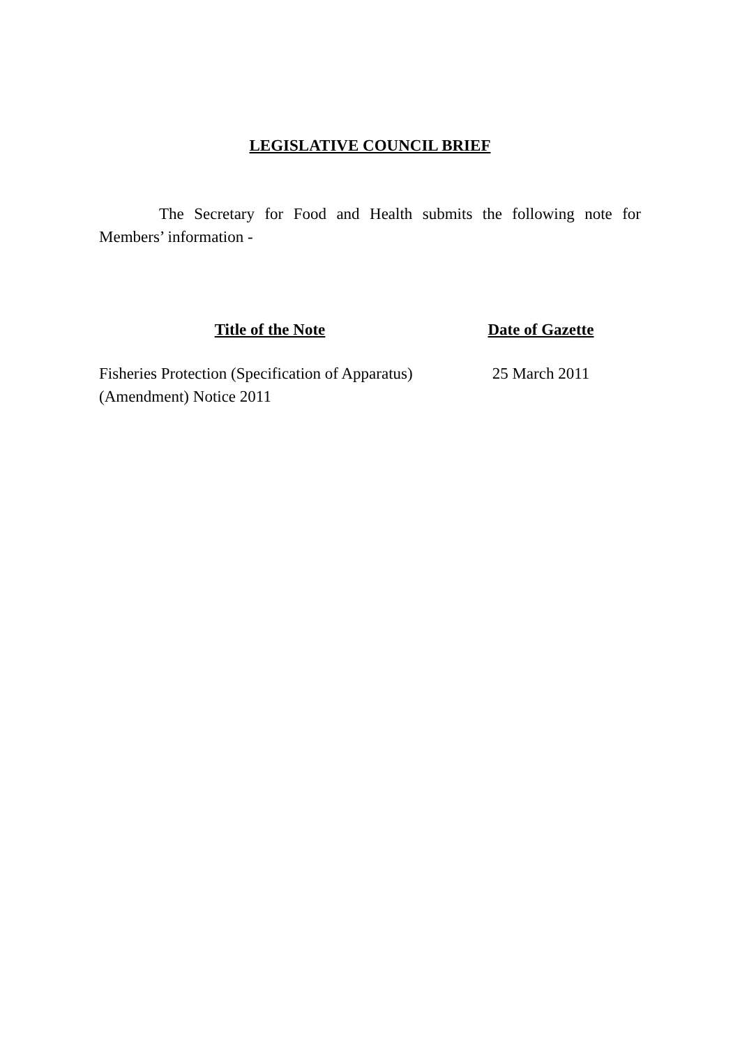LEGISLATIVE COUNCIL BRIEF
The Secretary for Food and Health submits the following note for Members’ information -
| Title of the Note | Date of Gazette |
| --- | --- |
| Fisheries Protection (Specification of Apparatus) (Amendment) Notice 2011 | 25 March 2011 |